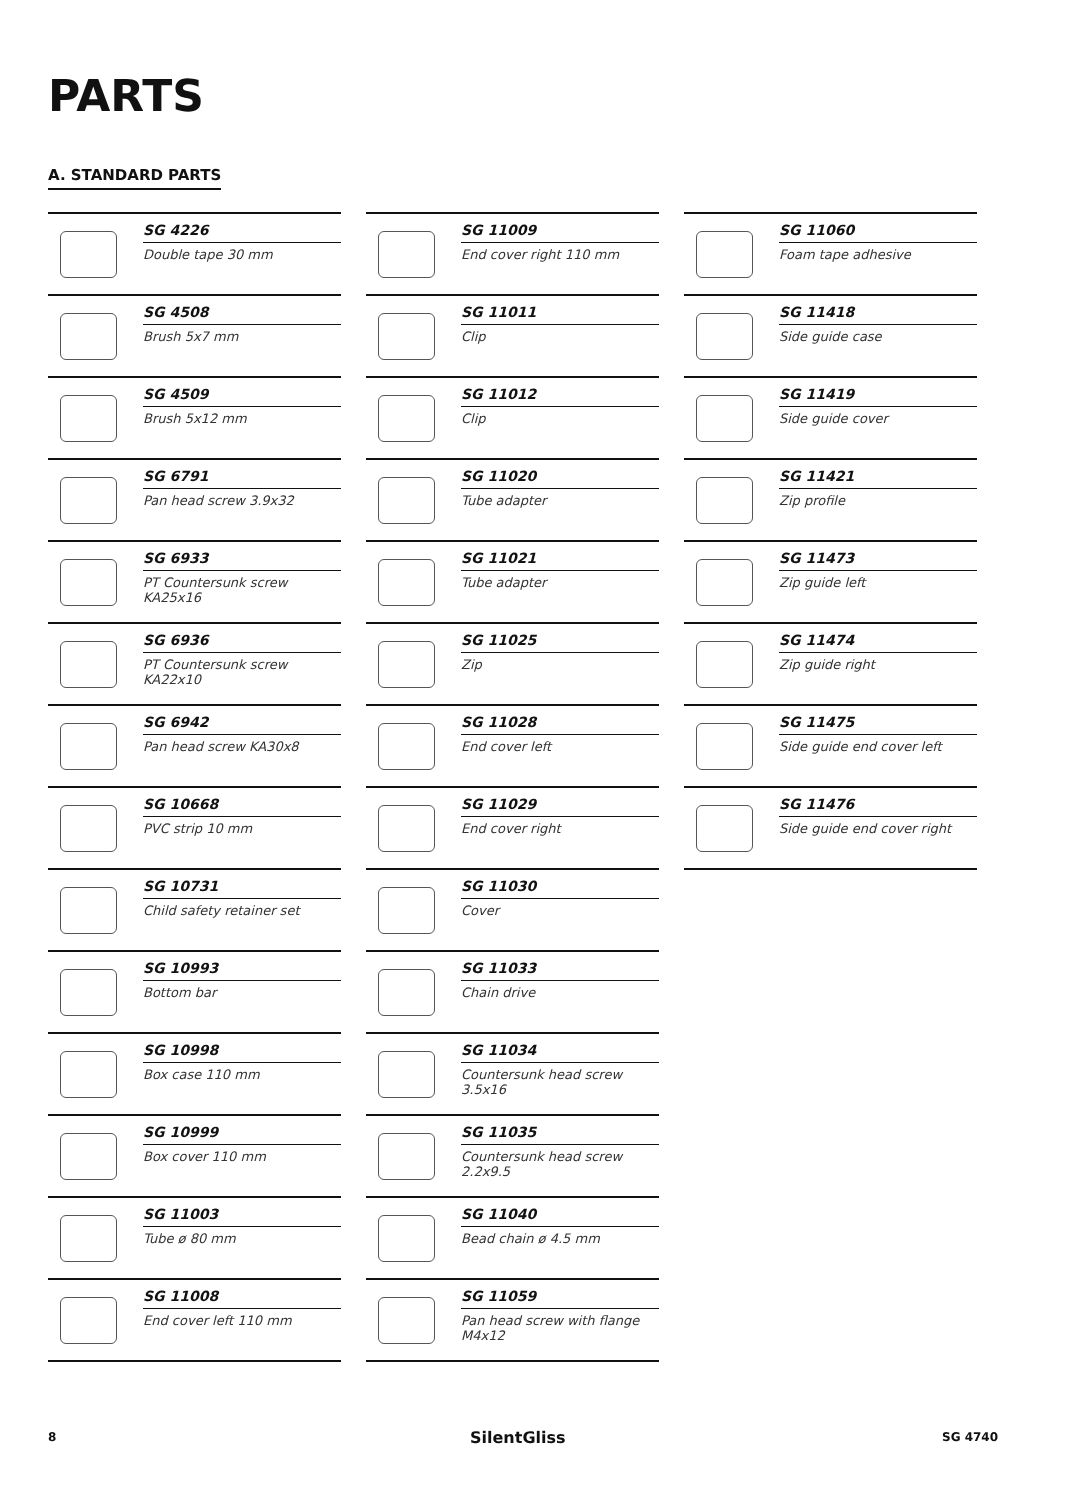PARTS
A. STANDARD PARTS
SG 4226
Double tape 30 mm
SG 4508
Brush 5x7 mm
SG 4509
Brush 5x12 mm
SG 6791
Pan head screw 3.9x32
SG 6933
PT Countersunk screw KA25x16
SG 6936
PT Countersunk screw KA22x10
SG 6942
Pan head screw KA30x8
SG 10668
PVC strip 10 mm
SG 10731
Child safety retainer set
SG 10993
Bottom bar
SG 10998
Box case 110 mm
SG 10999
Box cover 110 mm
SG 11003
Tube ø 80 mm
SG 11008
End cover left 110 mm
SG 11009
End cover right 110 mm
SG 11011
Clip
SG 11012
Clip
SG 11020
Tube adapter
SG 11021
Tube adapter
SG 11025
Zip
SG 11028
End cover left
SG 11029
End cover right
SG 11030
Cover
SG 11033
Chain drive
SG 11034
Countersunk head screw 3.5x16
SG 11035
Countersunk head screw 2.2x9.5
SG 11040
Bead chain ø 4.5 mm
SG 11059
Pan head screw with flange M4x12
SG 11060
Foam tape adhesive
SG 11418
Side guide case
SG 11419
Side guide cover
SG 11421
Zip profile
SG 11473
Zip guide left
SG 11474
Zip guide right
SG 11475
Side guide end cover left
SG 11476
Side guide end cover right
8 SilentGliss SG 4740